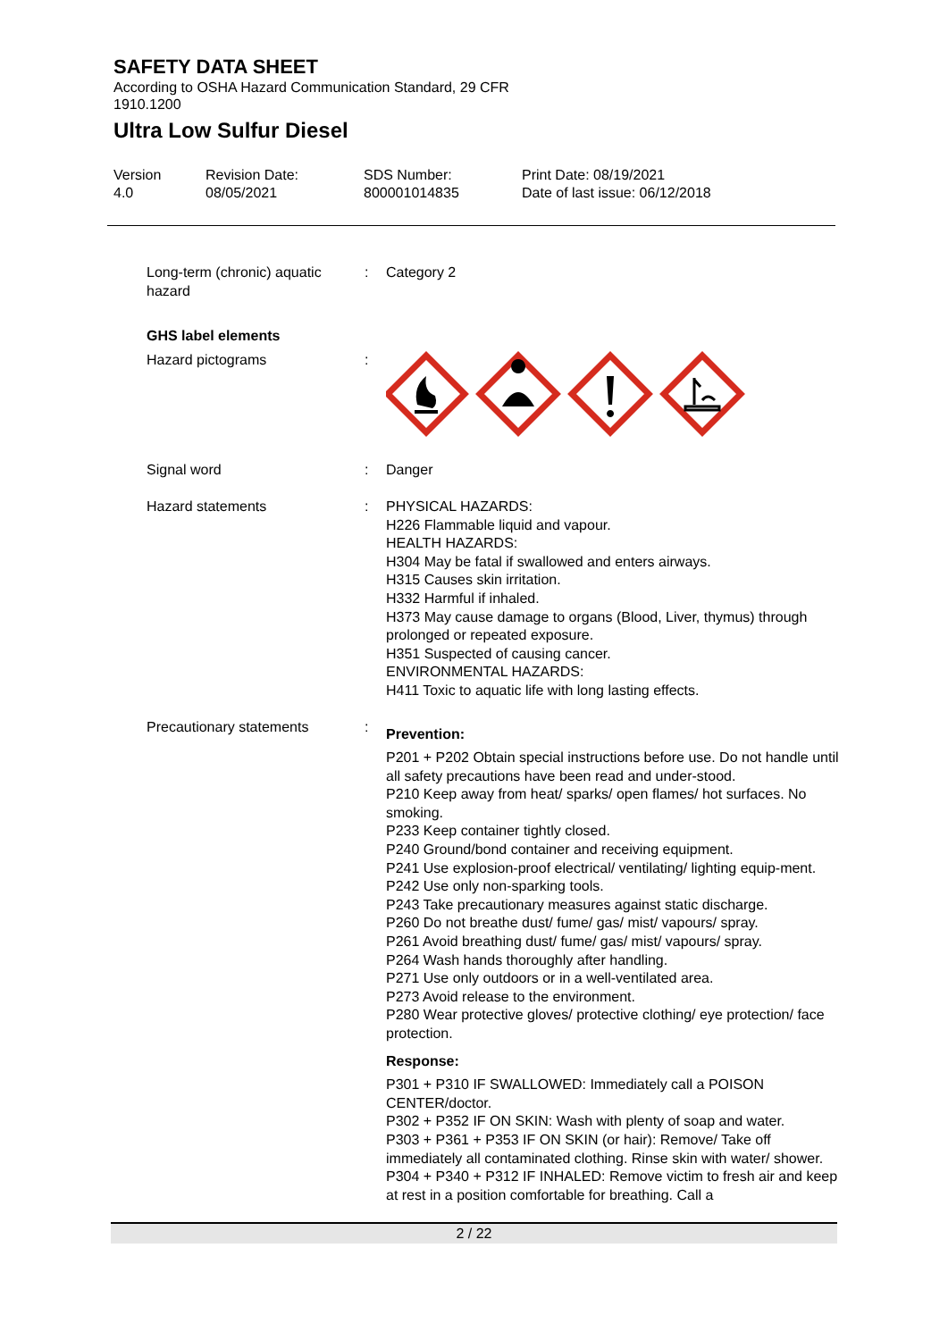SAFETY DATA SHEET
According to OSHA Hazard Communication Standard, 29 CFR 1910.1200
Ultra Low Sulfur Diesel
Version
4.0
Revision Date:
08/05/2021
SDS Number:
800001014835
Print Date: 08/19/2021
Date of last issue: 06/12/2018
Long-term (chronic) aquatic hazard
: Category 2
GHS label elements
Hazard pictograms :
Signal word : Danger
Hazard statements : PHYSICAL HAZARDS:
H226 Flammable liquid and vapour.
HEALTH HAZARDS:
H304 May be fatal if swallowed and enters airways.
H315 Causes skin irritation.
H332 Harmful if inhaled.
H373 May cause damage to organs (Blood, Liver, thymus) through prolonged or repeated exposure.
H351 Suspected of causing cancer.
ENVIRONMENTAL HAZARDS:
H411 Toxic to aquatic life with long lasting effects.
Precautionary statements :
Prevention:
P201 + P202 Obtain special instructions before use. Do not handle until all safety precautions have been read and under-stood.
P210 Keep away from heat/ sparks/ open flames/ hot surfaces. No smoking.
P233 Keep container tightly closed.
P240 Ground/bond container and receiving equipment.
P241 Use explosion-proof electrical/ ventilating/ lighting equip-ment.
P242 Use only non-sparking tools.
P243 Take precautionary measures against static discharge.
P260 Do not breathe dust/ fume/ gas/ mist/ vapours/ spray.
P261 Avoid breathing dust/ fume/ gas/ mist/ vapours/ spray.
P264 Wash hands thoroughly after handling.
P271 Use only outdoors or in a well-ventilated area.
P273 Avoid release to the environment.
P280 Wear protective gloves/ protective clothing/ eye protection/ face protection.
Response:
P301 + P310 IF SWALLOWED: Immediately call a POISON CENTER/doctor.
P302 + P352 IF ON SKIN: Wash with plenty of soap and water.
P303 + P361 + P353 IF ON SKIN (or hair): Remove/ Take off immediately all contaminated clothing. Rinse skin with water/ shower.
P304 + P340 + P312 IF INHALED: Remove victim to fresh air and keep at rest in a position comfortable for breathing. Call a
2 / 22